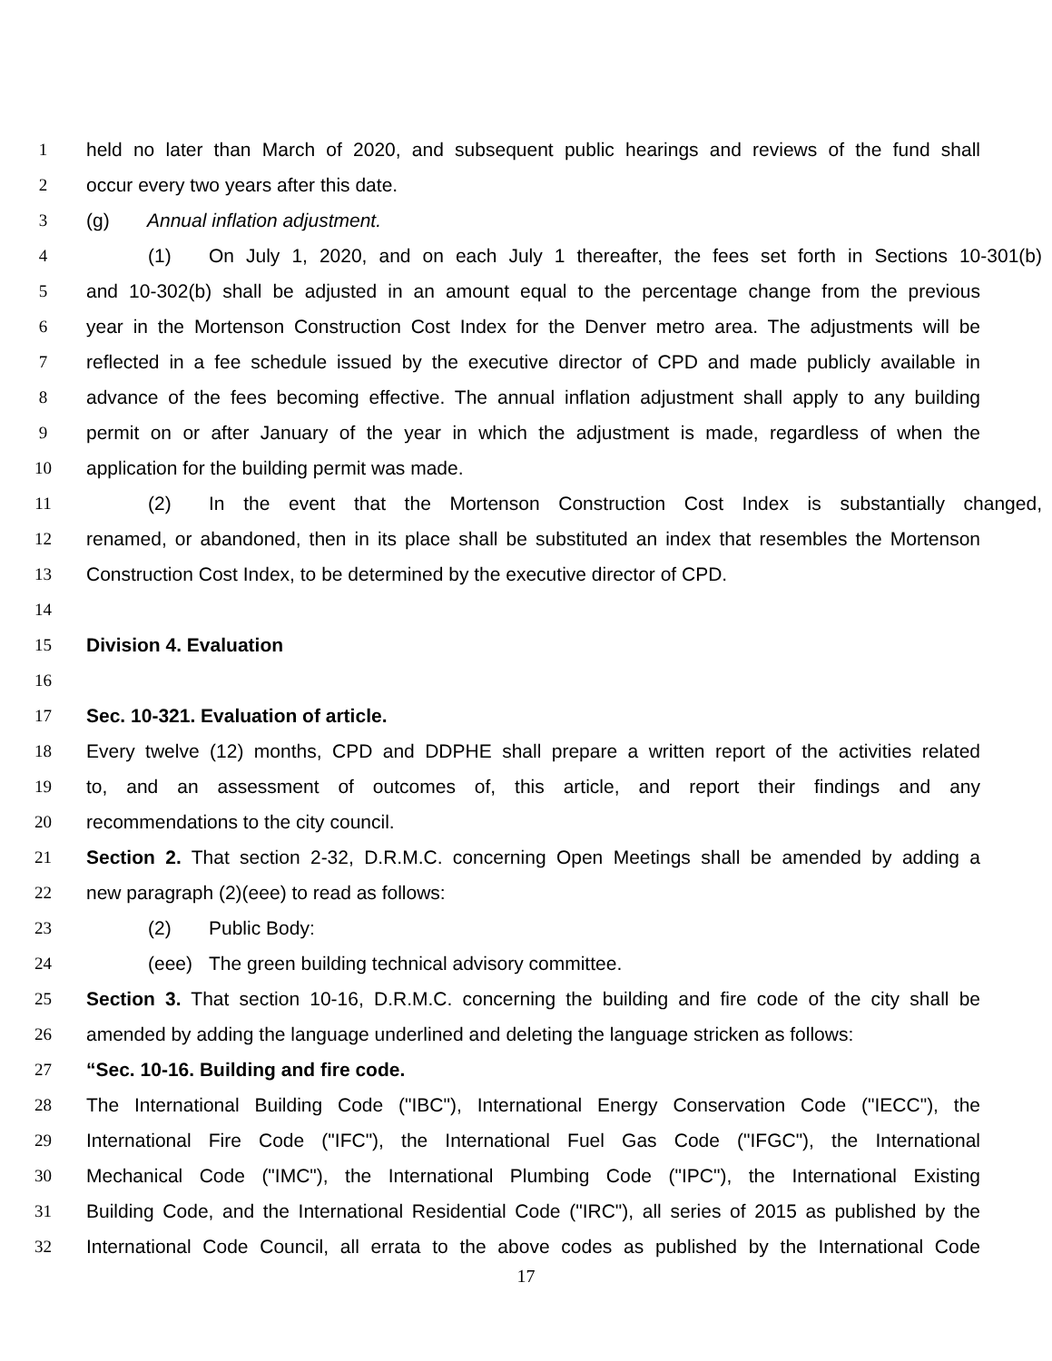1 held no later than March of 2020, and subsequent public hearings and reviews of the fund shall
2 occur every two years after this date.
3 (g) Annual inflation adjustment.
4 (1) On July 1, 2020, and on each July 1 thereafter, the fees set forth in Sections 10-301(b)
5 and 10-302(b) shall be adjusted in an amount equal to the percentage change from the previous
6 year in the Mortenson Construction Cost Index for the Denver metro area. The adjustments will be
7 reflected in a fee schedule issued by the executive director of CPD and made publicly available in
8 advance of the fees becoming effective. The annual inflation adjustment shall apply to any building
9 permit on or after January of the year in which the adjustment is made, regardless of when the
10 application for the building permit was made.
11 (2) In the event that the Mortenson Construction Cost Index is substantially changed,
12 renamed, or abandoned, then in its place shall be substituted an index that resembles the Mortenson
13 Construction Cost Index, to be determined by the executive director of CPD.
14
15 Division 4. Evaluation
16
17 Sec. 10-321. Evaluation of article.
18 Every twelve (12) months, CPD and DDPHE shall prepare a written report of the activities related
19 to, and an assessment of outcomes of, this article, and report their findings and any
20 recommendations to the city council.
21 Section 2. That section 2-32, D.R.M.C. concerning Open Meetings shall be amended by adding a
22 new paragraph (2)(eee) to read as follows:
23 (2) Public Body:
24 (eee) The green building technical advisory committee.
25 Section 3. That section 10-16, D.R.M.C. concerning the building and fire code of the city shall be
26 amended by adding the language underlined and deleting the language stricken as follows:
27 “Sec. 10-16. Building and fire code.
28 The International Building Code ("IBC"), International Energy Conservation Code ("IECC"), the
29 International Fire Code ("IFC"), the International Fuel Gas Code ("IFGC"), the International
30 Mechanical Code ("IMC"), the International Plumbing Code ("IPC"), the International Existing
31 Building Code, and the International Residential Code ("IRC"), all series of 2015 as published by the
32 International Code Council, all errata to the above codes as published by the International Code
17